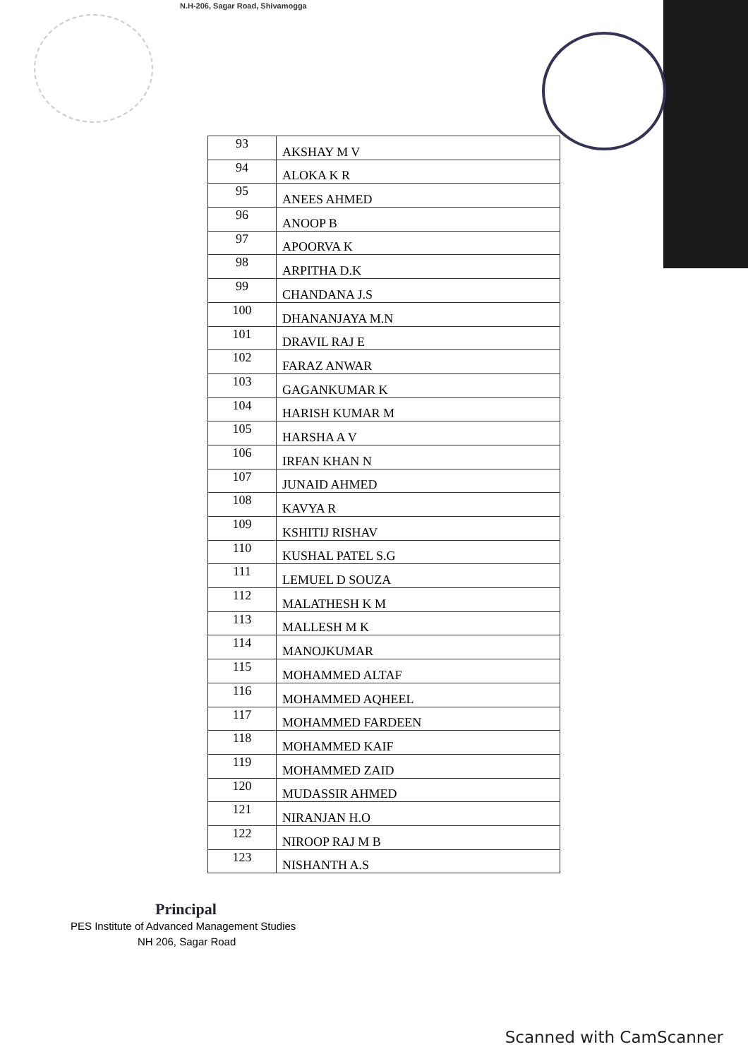N.H-206, Sagar Road, Shivamogga
| 93 | AKSHAY M V |
| 94 | ALOKA K R |
| 95 | ANEES AHMED |
| 96 | ANOOP B |
| 97 | APOORVA K |
| 98 | ARPITHA D.K |
| 99 | CHANDANA J.S |
| 100 | DHANANJAYA M.N |
| 101 | DRAVIL RAJ E |
| 102 | FARAZ ANWAR |
| 103 | GAGANKUMAR K |
| 104 | HARISH KUMAR M |
| 105 | HARSHA A V |
| 106 | IRFAN KHAN N |
| 107 | JUNAID AHMED |
| 108 | KAVYA R |
| 109 | KSHITIJ RISHAV |
| 110 | KUSHAL PATEL S.G |
| 111 | LEMUEL D SOUZA |
| 112 | MALATHESH K M |
| 113 | MALLESH M K |
| 114 | MANOJKUMAR |
| 115 | MOHAMMED ALTAF |
| 116 | MOHAMMED AQHEEL |
| 117 | MOHAMMED FARDEEN |
| 118 | MOHAMMED KAIF |
| 119 | MOHAMMED ZAID |
| 120 | MUDASSIR AHMED |
| 121 | NIRANJAN H.O |
| 122 | NIROOP RAJ M B |
| 123 | NISHANTH A.S |
Principal
PES Institute of Advanced Management Studies
NH 206, Sagar Road
Scanned with CamScanner